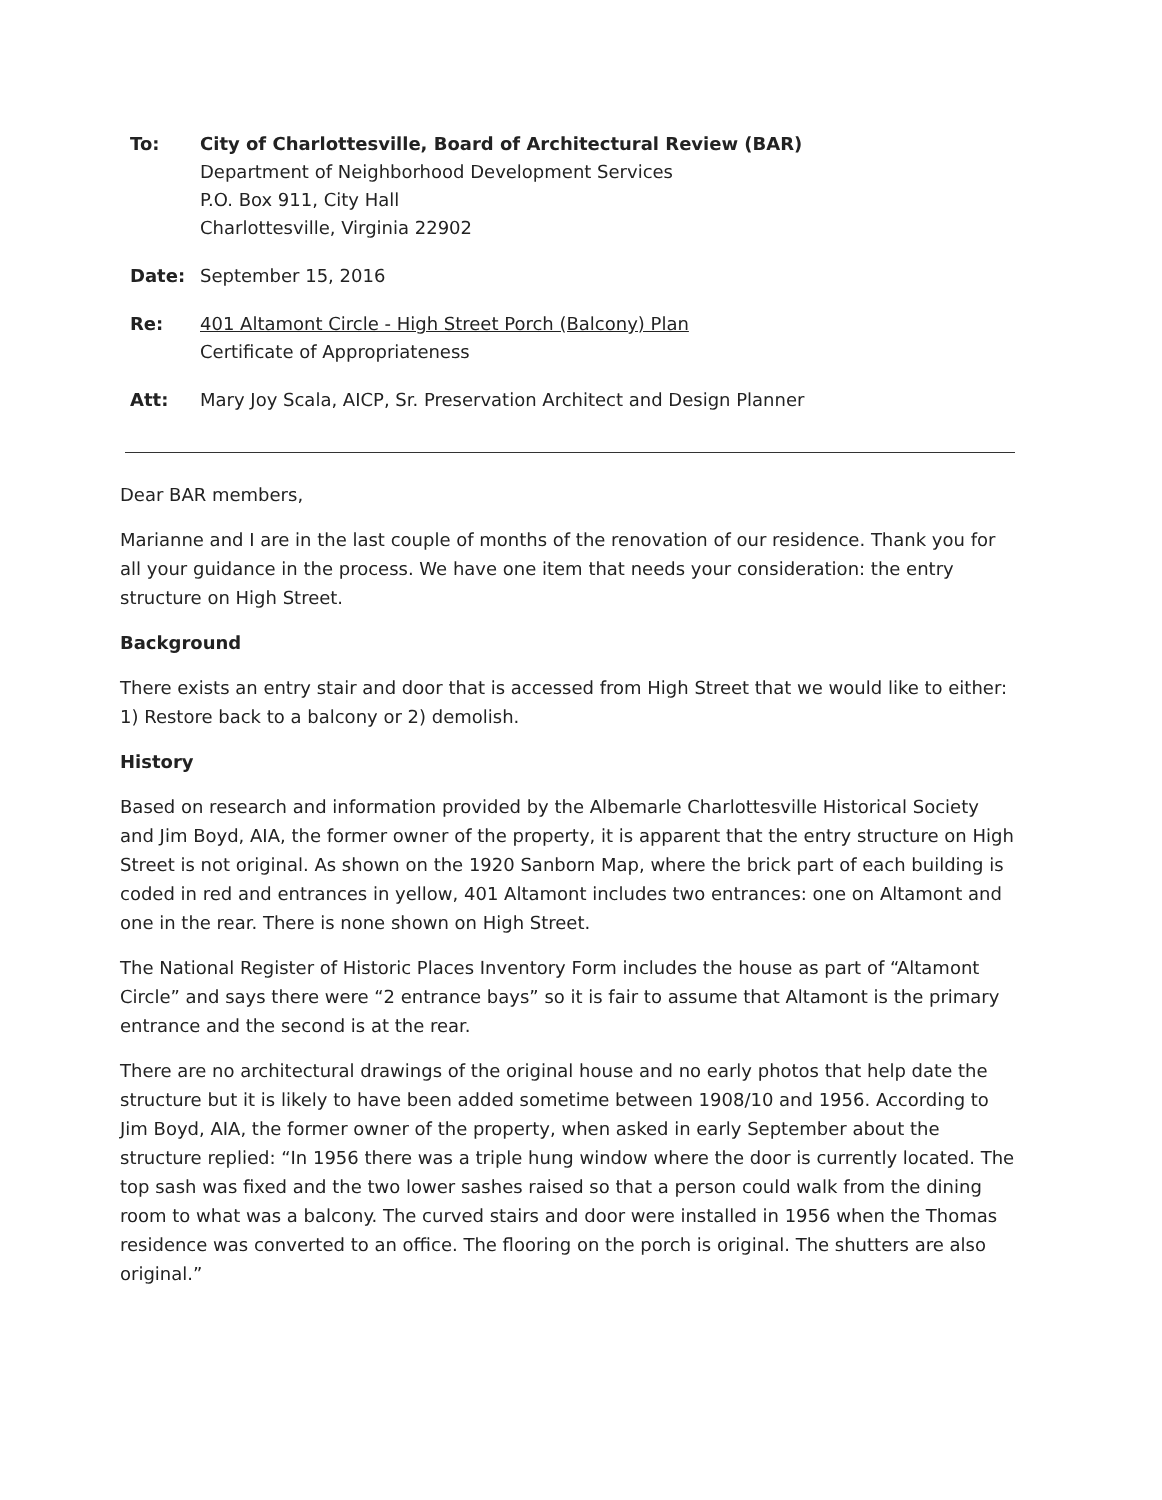To: City of Charlottesville, Board of Architectural Review (BAR)
Department of Neighborhood Development Services
P.O. Box 911, City Hall
Charlottesville, Virginia 22902
Date: September 15, 2016
Re: 401 Altamont Circle - High Street Porch (Balcony) Plan
Certificate of Appropriateness
Att: Mary Joy Scala, AICP, Sr. Preservation Architect and Design Planner
Dear BAR members,
Marianne and I are in the last couple of months of the renovation of our residence. Thank you for all your guidance in the process. We have one item that needs your consideration: the entry structure on High Street.
Background
There exists an entry stair and door that is accessed from High Street that we would like to either: 1) Restore back to a balcony or 2) demolish.
History
Based on research and information provided by the Albemarle Charlottesville Historical Society and Jim Boyd, AIA, the former owner of the property, it is apparent that the entry structure on High Street is not original. As shown on the 1920 Sanborn Map, where the brick part of each building is coded in red and entrances in yellow, 401 Altamont includes two entrances: one on Altamont and one in the rear. There is none shown on High Street.
The National Register of Historic Places Inventory Form includes the house as part of “Altamont Circle” and says there were “2 entrance bays” so it is fair to assume that Altamont is the primary entrance and the second is at the rear.
There are no architectural drawings of the original house and no early photos that help date the structure but it is likely to have been added sometime between 1908/10 and 1956. According to Jim Boyd, AIA, the former owner of the property, when asked in early September about the structure replied: “In 1956 there was a triple hung window where the door is currently located. The top sash was fixed and the two lower sashes raised so that a person could walk from the dining room to what was a balcony. The curved stairs and door were installed in 1956 when the Thomas residence was converted to an office. The flooring on the porch is original. The shutters are also original.”